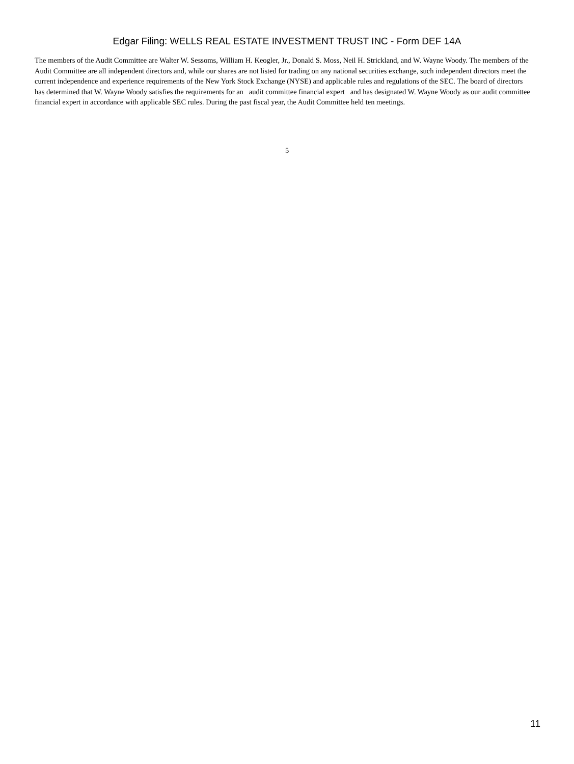Edgar Filing: WELLS REAL ESTATE INVESTMENT TRUST INC - Form DEF 14A
The members of the Audit Committee are Walter W. Sessoms, William H. Keogler, Jr., Donald S. Moss, Neil H. Strickland, and W. Wayne Woody. The members of the Audit Committee are all independent directors and, while our shares are not listed for trading on any national securities exchange, such independent directors meet the current independence and experience requirements of the New York Stock Exchange (NYSE) and applicable rules and regulations of the SEC. The board of directors has determined that W. Wayne Woody satisfies the requirements for an audit committee financial expert and has designated W. Wayne Woody as our audit committee financial expert in accordance with applicable SEC rules. During the past fiscal year, the Audit Committee held ten meetings.
5
11